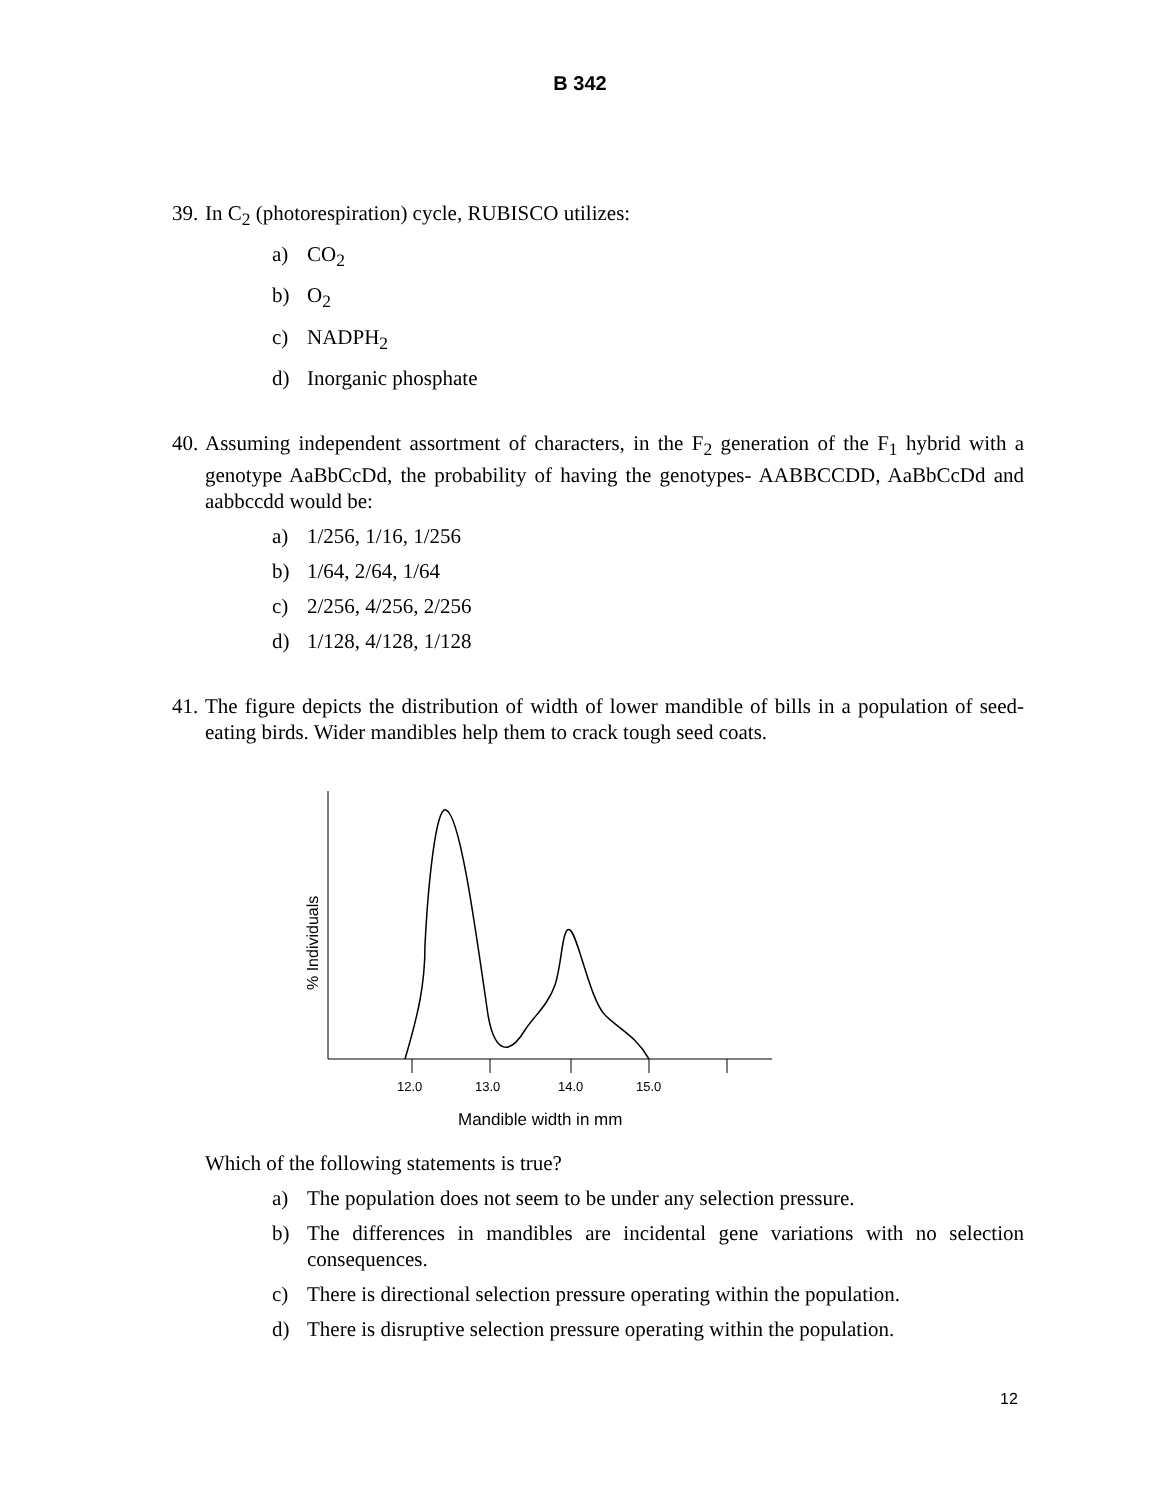B 342
39. In C<sub>2</sub> (photorespiration) cycle, RUBISCO utilizes:
a) CO<sub>2</sub>
b) O<sub>2</sub>
c) NADPH<sub>2</sub>
d) Inorganic phosphate
40. Assuming independent assortment of characters, in the F<sub>2</sub> generation of the F<sub>1</sub> hybrid with a genotype AaBbCcDd, the probability of having the genotypes- AABBCCDD, AaBbCcDd and aabbccdd would be:
a) 1/256, 1/16, 1/256
b) 1/64, 2/64, 1/64
c) 2/256, 4/256, 2/256
d) 1/128, 4/128, 1/128
41. The figure depicts the distribution of width of lower mandible of bills in a population of seed-eating birds. Wider mandibles help them to crack tough seed coats.
12.0
13.0
14.0
15.0
% Individuals
Mandible width in mm
Which of the following statements is true?
a) The population does not seem to be under any selection pressure.
b) The differences in mandibles are incidental gene variations with no selection consequences.
c) There is directional selection pressure operating within the population.
d) There is disruptive selection pressure operating within the population.
12